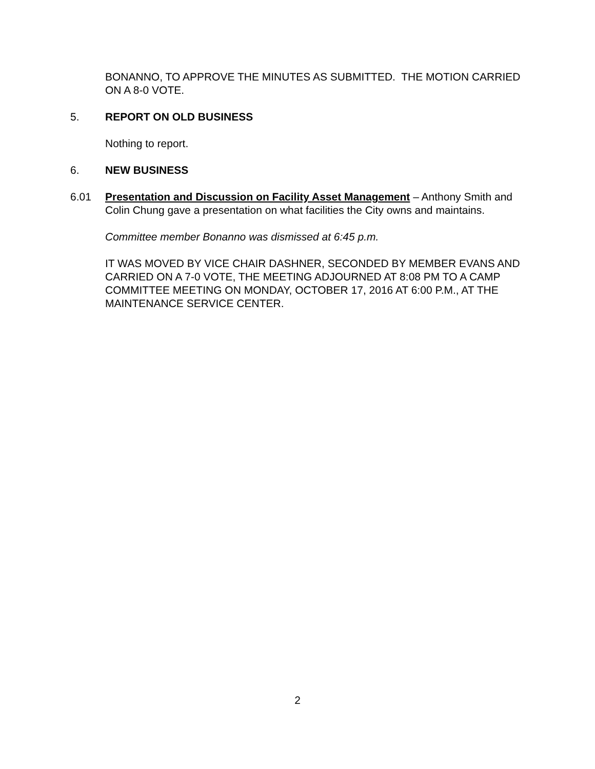BONANNO, TO APPROVE THE MINUTES AS SUBMITTED. THE MOTION CARRIED ON A 8-0 VOTE.
5. REPORT ON OLD BUSINESS
Nothing to report.
6. NEW BUSINESS
6.01 Presentation and Discussion on Facility Asset Management – Anthony Smith and Colin Chung gave a presentation on what facilities the City owns and maintains.
Committee member Bonanno was dismissed at 6:45 p.m.
IT WAS MOVED BY VICE CHAIR DASHNER, SECONDED BY MEMBER EVANS AND CARRIED ON A 7-0 VOTE, THE MEETING ADJOURNED AT 8:08 PM TO A CAMP COMMITTEE MEETING ON MONDAY, OCTOBER 17, 2016 AT 6:00 P.M., AT THE MAINTENANCE SERVICE CENTER.
2